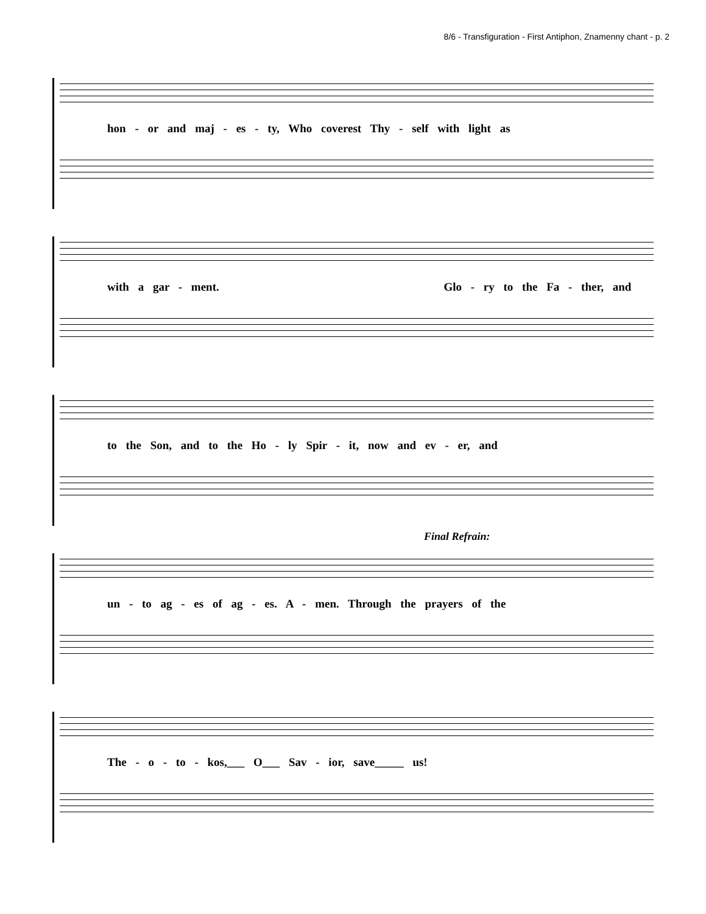8/6 - Transfiguration - First Antiphon, Znamenny chant - p. 2
hon - or and maj - es - ty, Who coverest Thy - self with light as
with a gar - ment. Glo - ry to the Fa - ther, and
to the Son, and to the Ho - ly Spir - it, now and ev - er, and
Final Refrain:
un - to ag - es of ag - es. A - men. Through the prayers of the
The - o - to - kos,___ O___ Sav - ior, save_____ us!